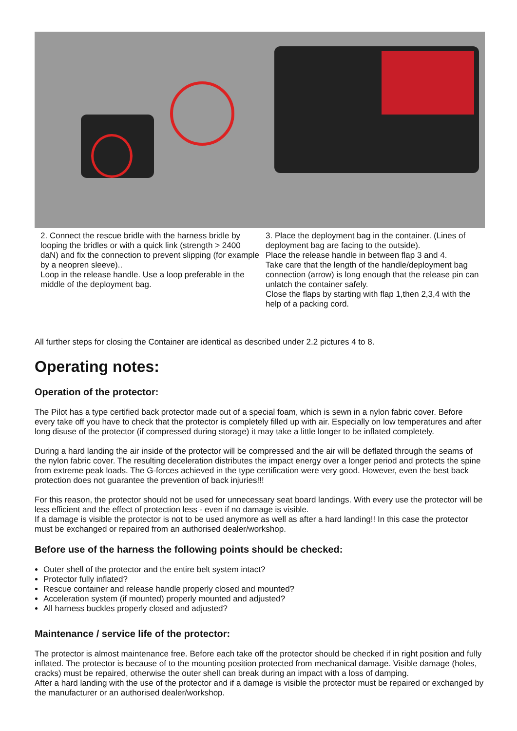2. Connect the rescue bridle with the harness bridle by looping the bridles or with a quick link (strength > 2400 daN) and fix the connection to prevent slipping (for example by a neopren sleeve)..
Loop in the release handle. Use a loop preferable in the middle of the deployment bag.
3. Place the deployment bag in the container. (Lines of deployment bag are facing to the outside).
Place the release handle in between flap 3 and 4.
Take care that the length of the handle/deployment bag connection (arrow) is long enough that the release pin can unlatch the container safely.
Close the flaps by starting with flap 1,then 2,3,4 with the help of a packing cord.
All further steps for closing the Container are identical as described under 2.2 pictures 4 to 8.
Operating notes:
Operation of the protector:
The Pilot has a type certified back protector made out of a special foam, which is sewn in a nylon fabric cover. Before every take off you have to check that the protector is completely filled up with air. Especially on low temperatures and after long disuse of the protector (if compressed during storage) it may take a little longer to be inflated completely.
During a hard landing the air inside of the protector will be compressed and the air will be deflated through the seams of the nylon fabric cover. The resulting deceleration distributes the impact energy over a longer period and protects the spine from extreme peak loads. The G-forces achieved in the type certification were very good. However, even the best back protection does not guarantee the prevention of back injuries!!!
For this reason, the protector should not be used for unnecessary seat board landings. With every use the protector will be less efficient and the effect of protection less - even if no damage is visible.
If a damage is visible the protector is not to be used anymore as well as after a hard landing!! In this case the protector must be exchanged or repaired from an authorised dealer/workshop.
Before use of the harness the following points should be checked:
Outer shell of the protector and the entire belt system intact?
Protector fully inflated?
Rescue container and release handle properly closed and mounted?
Acceleration system (if mounted) properly mounted and adjusted?
All harness buckles properly closed and adjusted?
Maintenance / service life of the protector:
The protector is almost maintenance free. Before each take off the protector should be checked if in right position and fully inflated. The protector is because of to the mounting position protected from mechanical damage. Visible damage (holes, cracks) must be repaired, otherwise the outer shell can break during an impact with a loss of damping.
After a hard landing with the use of the protector and if a damage is visible the protector must be repaired or exchanged by the manufacturer or an authorised dealer/workshop.